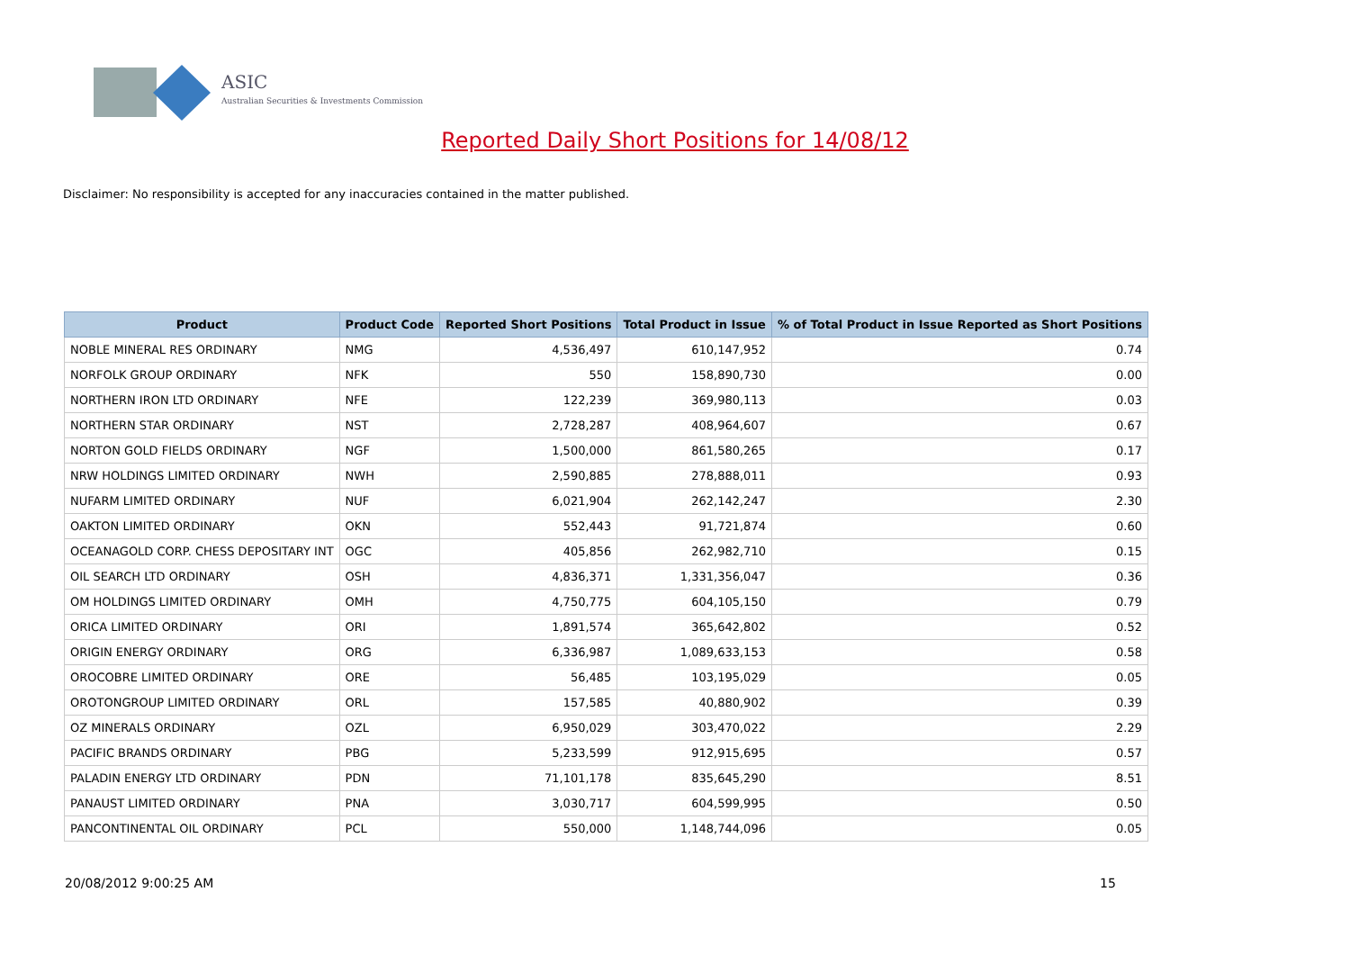ASIC
Australian Securities & Investments Commission
Reported Daily Short Positions for 14/08/12
Disclaimer: No responsibility is accepted for any inaccuracies contained in the matter published.
| Product | Product Code | Reported Short Positions | Total Product in Issue | % of Total Product in Issue Reported as Short Positions |
| --- | --- | --- | --- | --- |
| NOBLE MINERAL RES ORDINARY | NMG | 4,536,497 | 610,147,952 | 0.74 |
| NORFOLK GROUP ORDINARY | NFK | 550 | 158,890,730 | 0.00 |
| NORTHERN IRON LTD ORDINARY | NFE | 122,239 | 369,980,113 | 0.03 |
| NORTHERN STAR ORDINARY | NST | 2,728,287 | 408,964,607 | 0.67 |
| NORTON GOLD FIELDS ORDINARY | NGF | 1,500,000 | 861,580,265 | 0.17 |
| NRW HOLDINGS LIMITED ORDINARY | NWH | 2,590,885 | 278,888,011 | 0.93 |
| NUFARM LIMITED ORDINARY | NUF | 6,021,904 | 262,142,247 | 2.30 |
| OAKTON LIMITED ORDINARY | OKN | 552,443 | 91,721,874 | 0.60 |
| OCEANAGOLD CORP. CHESS DEPOSITARY INT | OGC | 405,856 | 262,982,710 | 0.15 |
| OIL SEARCH LTD ORDINARY | OSH | 4,836,371 | 1,331,356,047 | 0.36 |
| OM HOLDINGS LIMITED ORDINARY | OMH | 4,750,775 | 604,105,150 | 0.79 |
| ORICA LIMITED ORDINARY | ORI | 1,891,574 | 365,642,802 | 0.52 |
| ORIGIN ENERGY ORDINARY | ORG | 6,336,987 | 1,089,633,153 | 0.58 |
| OROCOBRE LIMITED ORDINARY | ORE | 56,485 | 103,195,029 | 0.05 |
| OROTONGROUP LIMITED ORDINARY | ORL | 157,585 | 40,880,902 | 0.39 |
| OZ MINERALS ORDINARY | OZL | 6,950,029 | 303,470,022 | 2.29 |
| PACIFIC BRANDS ORDINARY | PBG | 5,233,599 | 912,915,695 | 0.57 |
| PALADIN ENERGY LTD ORDINARY | PDN | 71,101,178 | 835,645,290 | 8.51 |
| PANAUST LIMITED ORDINARY | PNA | 3,030,717 | 604,599,995 | 0.50 |
| PANCONTINENTAL OIL ORDINARY | PCL | 550,000 | 1,148,744,096 | 0.05 |
20/08/2012 9:00:25 AM 15